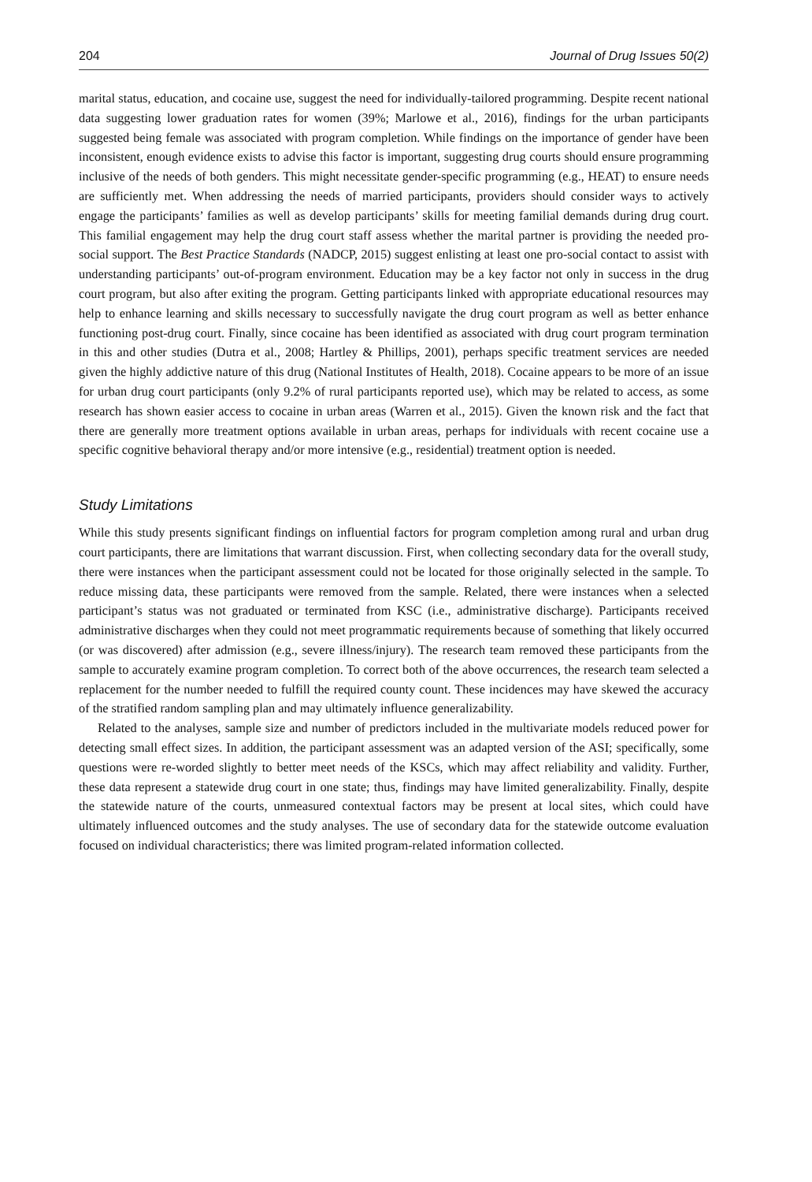204 Journal of Drug Issues 50(2)
marital status, education, and cocaine use, suggest the need for individually-tailored programming. Despite recent national data suggesting lower graduation rates for women (39%; Marlowe et al., 2016), findings for the urban participants suggested being female was associated with program completion. While findings on the importance of gender have been inconsistent, enough evidence exists to advise this factor is important, suggesting drug courts should ensure programming inclusive of the needs of both genders. This might necessitate gender-specific programming (e.g., HEAT) to ensure needs are sufficiently met. When addressing the needs of married participants, providers should consider ways to actively engage the participants’ families as well as develop participants’ skills for meeting familial demands during drug court. This familial engagement may help the drug court staff assess whether the marital partner is providing the needed pro-social support. The Best Practice Standards (NADCP, 2015) suggest enlisting at least one pro-social contact to assist with understanding participants’ out-of-program environment. Education may be a key factor not only in success in the drug court program, but also after exiting the program. Getting participants linked with appropriate educational resources may help to enhance learning and skills necessary to successfully navigate the drug court program as well as better enhance functioning post-drug court. Finally, since cocaine has been identified as associated with drug court program termination in this and other studies (Dutra et al., 2008; Hartley & Phillips, 2001), perhaps specific treatment services are needed given the highly addictive nature of this drug (National Institutes of Health, 2018). Cocaine appears to be more of an issue for urban drug court participants (only 9.2% of rural participants reported use), which may be related to access, as some research has shown easier access to cocaine in urban areas (Warren et al., 2015). Given the known risk and the fact that there are generally more treatment options available in urban areas, perhaps for individuals with recent cocaine use a specific cognitive behavioral therapy and/or more intensive (e.g., residential) treatment option is needed.
Study Limitations
While this study presents significant findings on influential factors for program completion among rural and urban drug court participants, there are limitations that warrant discussion. First, when collecting secondary data for the overall study, there were instances when the participant assessment could not be located for those originally selected in the sample. To reduce missing data, these participants were removed from the sample. Related, there were instances when a selected participant’s status was not graduated or terminated from KSC (i.e., administrative discharge). Participants received administrative discharges when they could not meet programmatic requirements because of something that likely occurred (or was discovered) after admission (e.g., severe illness/injury). The research team removed these participants from the sample to accurately examine program completion. To correct both of the above occurrences, the research team selected a replacement for the number needed to fulfill the required county count. These incidences may have skewed the accuracy of the stratified random sampling plan and may ultimately influence generalizability.
Related to the analyses, sample size and number of predictors included in the multivariate models reduced power for detecting small effect sizes. In addition, the participant assessment was an adapted version of the ASI; specifically, some questions were re-worded slightly to better meet needs of the KSCs, which may affect reliability and validity. Further, these data represent a statewide drug court in one state; thus, findings may have limited generalizability. Finally, despite the statewide nature of the courts, unmeasured contextual factors may be present at local sites, which could have ultimately influenced outcomes and the study analyses. The use of secondary data for the statewide outcome evaluation focused on individual characteristics; there was limited program-related information collected.